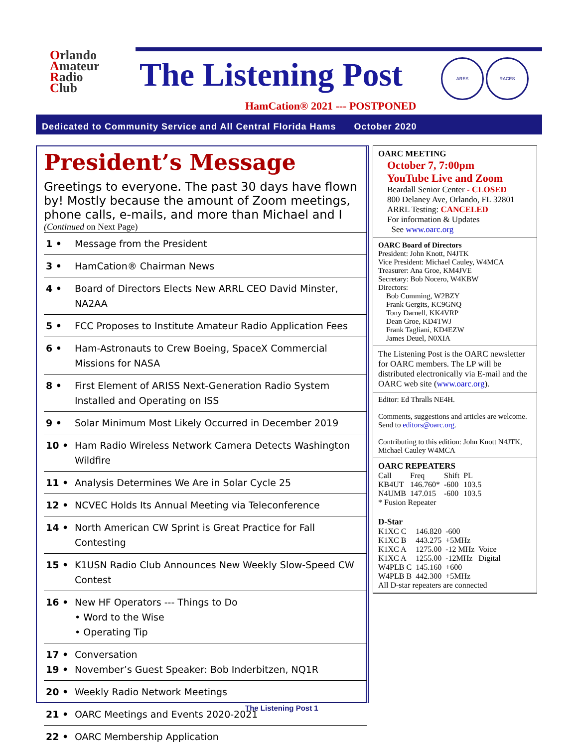Orlando
Amateur
Radio
Club
The Listening Post ARES RACES
HamCation® 2021 --- POSTPONED
Dedicated to Community Service and All Central Florida Hams October 2020
President’s Message
Greetings to everyone. The past 30 days have flown by! Mostly because the amount of Zoom meetings, phone calls, e-mails, and more than Michael and I
(Continued on Next Page)
| 1 • | Message from the President |
| 3 • | HamCation® Chairman News |
| 4 • | Board of Directors Elects New ARRL CEO David Minster, NA2AA |
| 5 • | FCC Proposes to Institute Amateur Radio Application Fees |
| 6 • | Ham-Astronauts to Crew Boeing, SpaceX Commercial Missions for NASA |
| 8 • | First Element of ARISS Next-Generation Radio System Installed and Operating on ISS |
| 9 • | Solar Minimum Most Likely Occurred in December 2019 |
| 10 • | Ham Radio Wireless Network Camera Detects Washington Wildfire |
| 11 • | Analysis Determines We Are in Solar Cycle 25 |
| 12 • | NCVEC Holds Its Annual Meeting via Teleconference |
| 14 • | North American CW Sprint is Great Practice for Fall Contesting |
| 15 • | K1USN Radio Club Announces New Weekly Slow-Speed CW Contest |
| 16 • | New HF Operators --- Things to Do • Word to the Wise • Operating Tip |
| 17 • 19 • | Conversation November’s Guest Speaker: Bob Inderbitzen, NQ1R |
| 20 • | Weekly Radio Network Meetings |
| 21 • | OARC Meetings and Events 2020-2021 |
| 22 • | OARC Membership Application |
OARC MEETING
October 7, 7:00pm
YouTube Live and Zoom
Beardall Senior Center - CLOSED
800 Delaney Ave, Orlando, FL 32801
ARRL Testing: CANCELED
For information & Updates
See www.oarc.org
OARC Board of Directors
President: John Knott, N4JTK
Vice President: Michael Cauley, W4MCA
Treasurer: Ana Groe, KM4JVE
Secretary: Bob Nocero, W4KBW
Directors:
Bob Cumming, W2BZY
Frank Gergits, KC9GNQ
Tony Darnell, KK4VRP
Dean Groe, KD4TWJ
Frank Tagliani, KD4EZW
James Deuel, N0XIA
The Listening Post is the OARC newsletter for OARC members. The LP will be distributed electronically via E-mail and the OARC web site (www.oarc.org).
Editor: Ed Thralls NE4H.
Comments, suggestions and articles are welcome. Send to editors@oarc.org.
Contributing to this edition: John Knott N4JTK, Michael Cauley W4MCA
OARC REPEATERS
| Call | Freq | Shift | PL |
| KB4UT | 146.760* | -600 | 103.5 |
| N4UMB | 147.015 | -600 | 103.5 |
* Fusion Repeater
D-Star
| K1XC C | 146.820 | -600 | |
| K1XC B | 443.275 | +5MHz | |
| K1XC A | 1275.00 | -12 MHz | Voice |
| K1XC A | 1255.00 | -12MHz | Digital |
| W4PLB C | 145.160 | +600 | |
| W4PLB B | 442.300 | +5MHz | |
All D-star repeaters are connected
The Listening Post 1